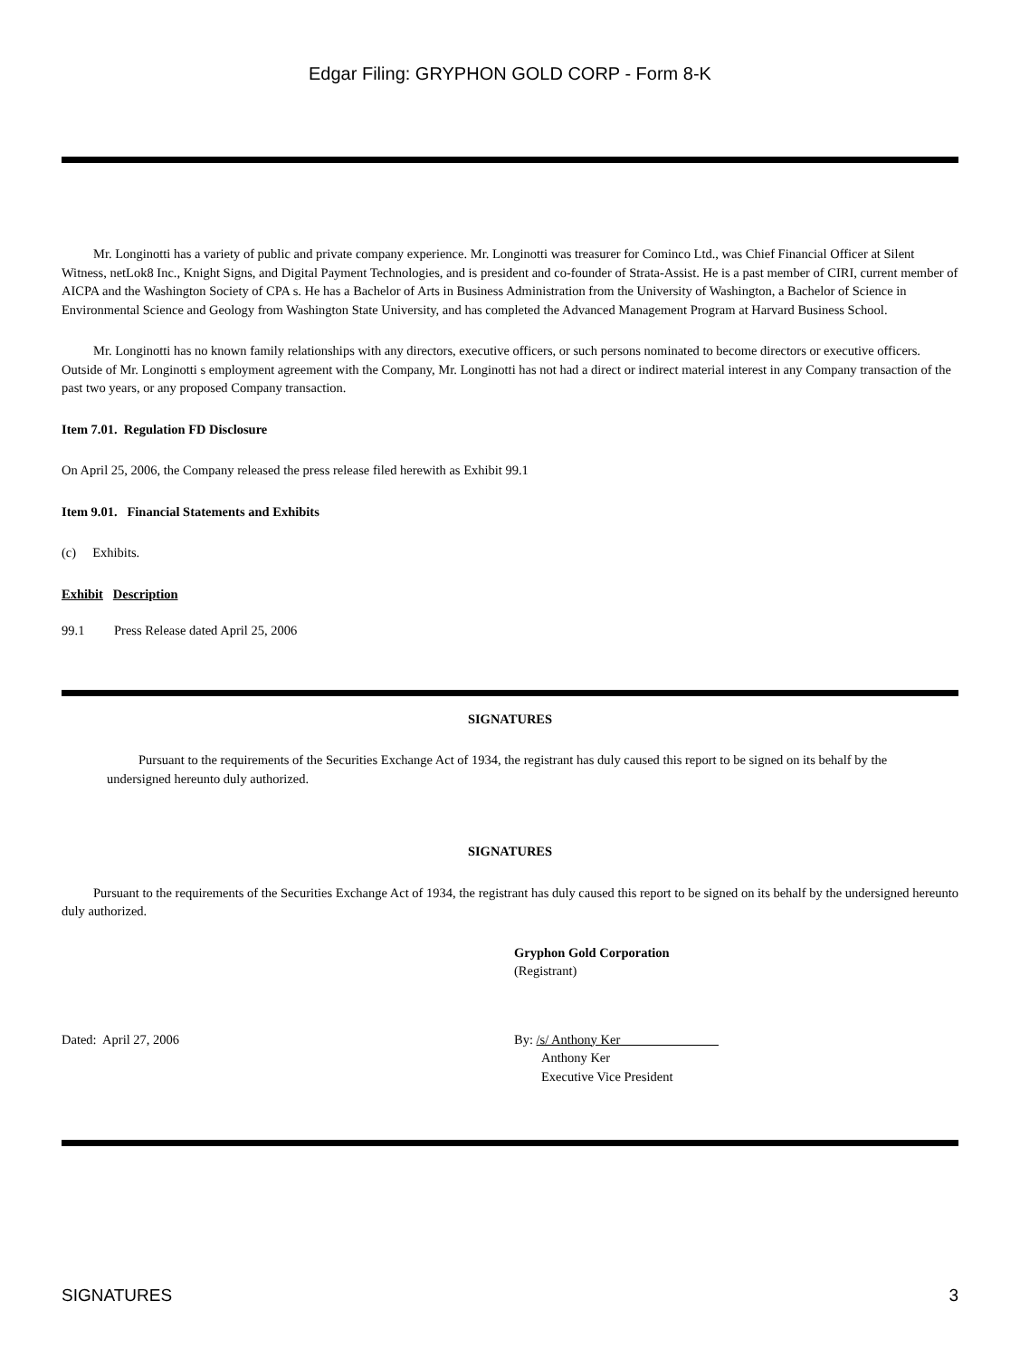Edgar Filing: GRYPHON GOLD CORP - Form 8-K
Mr. Longinotti has a variety of public and private company experience. Mr. Longinotti was treasurer for Cominco Ltd., was Chief Financial Officer at Silent Witness, netLok8 Inc., Knight Signs, and Digital Payment Technologies, and is president and co-founder of Strata-Assist. He is a past member of CIRI, current member of AICPA and the Washington Society of CPA s. He has a Bachelor of Arts in Business Administration from the University of Washington, a Bachelor of Science in Environmental Science and Geology from Washington State University, and has completed the Advanced Management Program at Harvard Business School.
Mr. Longinotti has no known family relationships with any directors, executive officers, or such persons nominated to become directors or executive officers. Outside of Mr. Longinotti s employment agreement with the Company, Mr. Longinotti has not had a direct or indirect material interest in any Company transaction of the past two years, or any proposed Company transaction.
Item 7.01. Regulation FD Disclosure
On April 25, 2006, the Company released the press release filed herewith as Exhibit 99.1
Item 9.01. Financial Statements and Exhibits
(c) Exhibits.
Exhibit Description
99.1 Press Release dated April 25, 2006
SIGNATURES
Pursuant to the requirements of the Securities Exchange Act of 1934, the registrant has duly caused this report to be signed on its behalf by the undersigned hereunto duly authorized.
SIGNATURES
Pursuant to the requirements of the Securities Exchange Act of 1934, the registrant has duly caused this report to be signed on its behalf by the undersigned hereunto duly authorized.
Gryphon Gold Corporation
(Registrant)
Dated: April 27, 2006 By: /s/ Anthony Ker
Anthony Ker
Executive Vice President
SIGNATURES 3